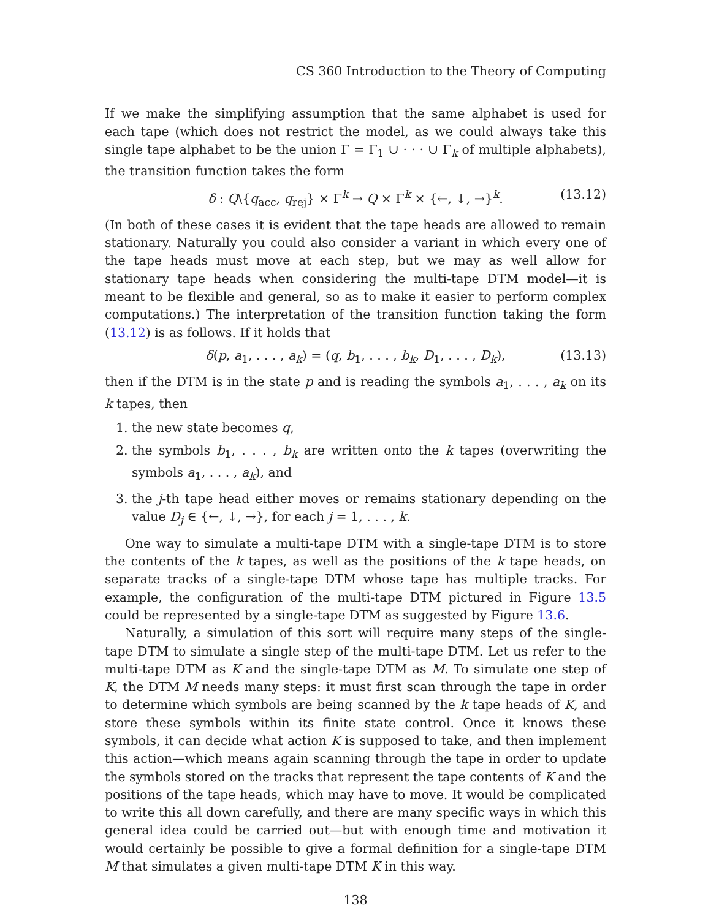CS 360 Introduction to the Theory of Computing
If we make the simplifying assumption that the same alphabet is used for each tape (which does not restrict the model, as we could always take this single tape alphabet to be the union Γ = Γ<sub>1</sub> ∪ · · · ∪ Γ<sub>k</sub> of multiple alphabets), the transition function takes the form
δ : Q\{q<sub>acc</sub>, q<sub>rej</sub>} × Γ<sup>k</sup> → Q × Γ<sup>k</sup> × {←, ↓, →}<sup>k</sup>. (13.12)
(In both of these cases it is evident that the tape heads are allowed to remain stationary. Naturally you could also consider a variant in which every one of the tape heads must move at each step, but we may as well allow for stationary tape heads when considering the multi-tape DTM model—it is meant to be flexible and general, so as to make it easier to perform complex computations.) The interpretation of the transition function taking the form (13.12) is as follows. If it holds that
δ(p, a<sub>1</sub>, . . . , a<sub>k</sub>) = (q, b<sub>1</sub>, . . . , b<sub>k</sub>, D<sub>1</sub>, . . . , D<sub>k</sub>), (13.13)
then if the DTM is in the state p and is reading the symbols a<sub>1</sub>, . . . , a<sub>k</sub> on its k tapes, then
1. the new state becomes q,
2. the symbols b<sub>1</sub>, . . . , b<sub>k</sub> are written onto the k tapes (overwriting the symbols a<sub>1</sub>, . . . , a<sub>k</sub>), and
3. the j-th tape head either moves or remains stationary depending on the value D<sub>j</sub> ∈ {←, ↓, →}, for each j = 1, . . . , k.
One way to simulate a multi-tape DTM with a single-tape DTM is to store the contents of the k tapes, as well as the positions of the k tape heads, on separate tracks of a single-tape DTM whose tape has multiple tracks. For example, the configuration of the multi-tape DTM pictured in Figure 13.5 could be represented by a single-tape DTM as suggested by Figure 13.6.
Naturally, a simulation of this sort will require many steps of the single-tape DTM to simulate a single step of the multi-tape DTM. Let us refer to the multi-tape DTM as K and the single-tape DTM as M. To simulate one step of K, the DTM M needs many steps: it must first scan through the tape in order to determine which symbols are being scanned by the k tape heads of K, and store these symbols within its finite state control. Once it knows these symbols, it can decide what action K is supposed to take, and then implement this action—which means again scanning through the tape in order to update the symbols stored on the tracks that represent the tape contents of K and the positions of the tape heads, which may have to move. It would be complicated to write this all down carefully, and there are many specific ways in which this general idea could be carried out—but with enough time and motivation it would certainly be possible to give a formal definition for a single-tape DTM M that simulates a given multi-tape DTM K in this way.
138